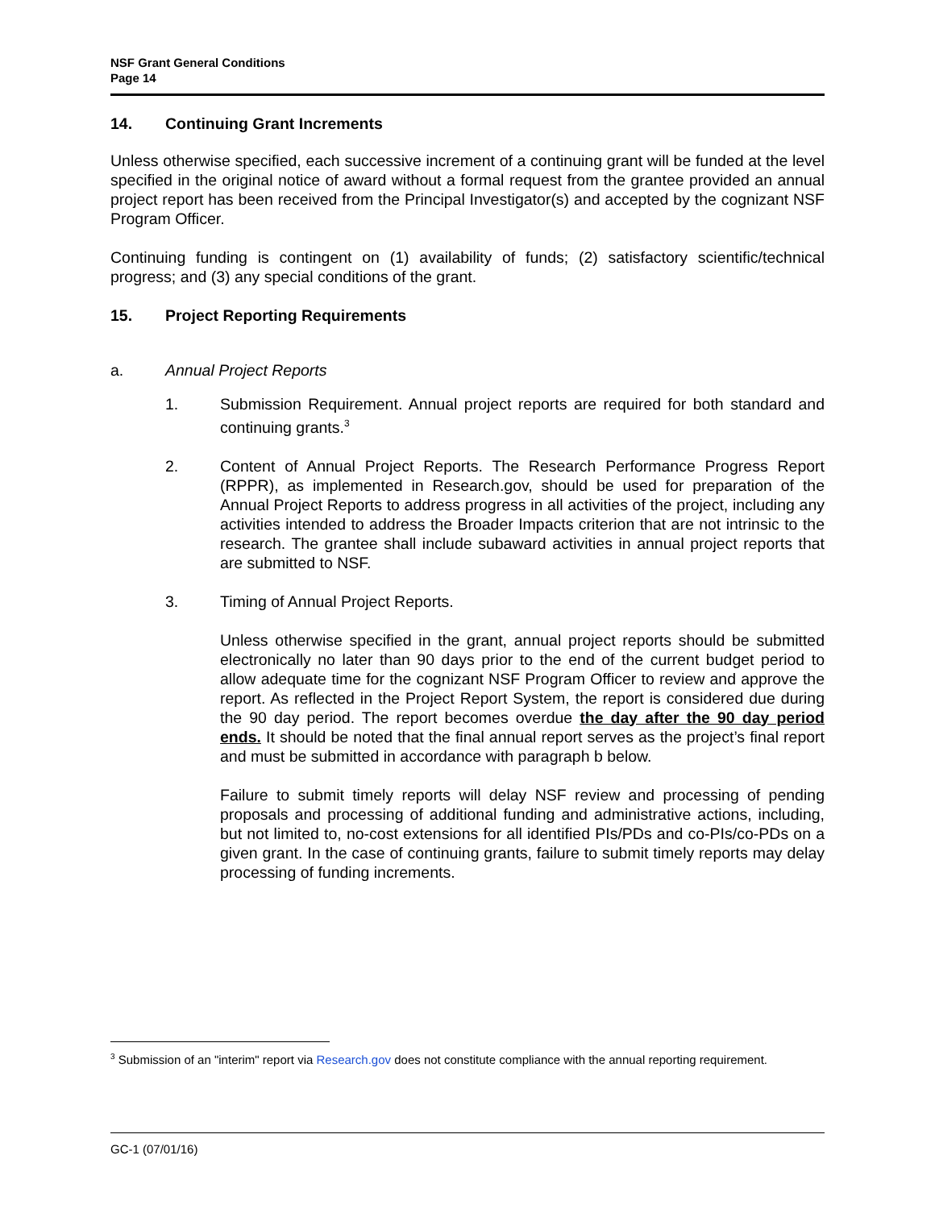NSF Grant General Conditions
Page 14
14. Continuing Grant Increments
Unless otherwise specified, each successive increment of a continuing grant will be funded at the level specified in the original notice of award without a formal request from the grantee provided an annual project report has been received from the Principal Investigator(s) and accepted by the cognizant NSF Program Officer.
Continuing funding is contingent on (1) availability of funds; (2) satisfactory scientific/technical progress; and (3) any special conditions of the grant.
15. Project Reporting Requirements
a. Annual Project Reports
1. Submission Requirement. Annual project reports are required for both standard and continuing grants.<sup>3</sup>
2. Content of Annual Project Reports. The Research Performance Progress Report (RPPR), as implemented in Research.gov, should be used for preparation of the Annual Project Reports to address progress in all activities of the project, including any activities intended to address the Broader Impacts criterion that are not intrinsic to the research. The grantee shall include subaward activities in annual project reports that are submitted to NSF.
3. Timing of Annual Project Reports.
Unless otherwise specified in the grant, annual project reports should be submitted electronically no later than 90 days prior to the end of the current budget period to allow adequate time for the cognizant NSF Program Officer to review and approve the report. As reflected in the Project Report System, the report is considered due during the 90 day period. The report becomes overdue the day after the 90 day period ends. It should be noted that the final annual report serves as the project’s final report and must be submitted in accordance with paragraph b below.
Failure to submit timely reports will delay NSF review and processing of pending proposals and processing of additional funding and administrative actions, including, but not limited to, no-cost extensions for all identified PIs/PDs and co-PIs/co-PDs on a given grant. In the case of continuing grants, failure to submit timely reports may delay processing of funding increments.
<sup>3</sup> Submission of an "interim" report via Research.gov does not constitute compliance with the annual reporting requirement.
GC-1 (07/01/16)